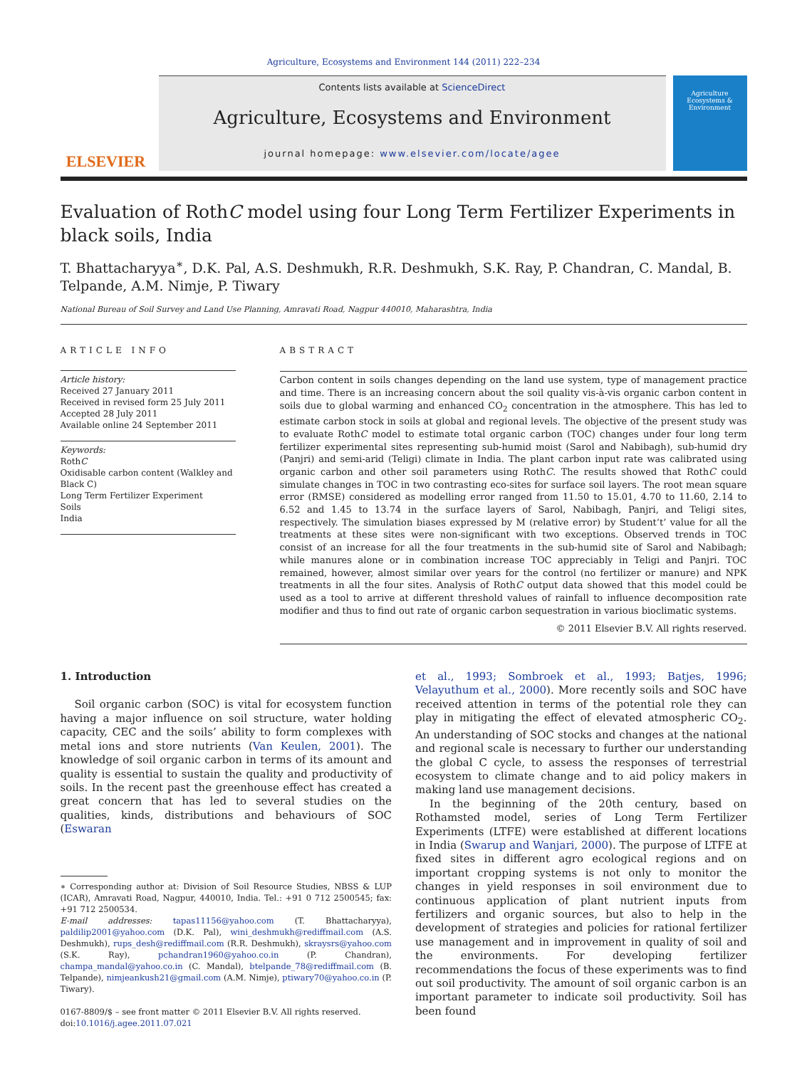Agriculture, Ecosystems and Environment 144 (2011) 222–234
ELSEVIER
Contents lists available at ScienceDirect
Agriculture, Ecosystems and Environment
journal homepage: www.elsevier.com/locate/agee
Agriculture Ecosystems & Environment
Evaluation of RothC model using four Long Term Fertilizer Experiments in black soils, India
T. Bhattacharyya<sup>∗</sup>, D.K. Pal, A.S. Deshmukh, R.R. Deshmukh, S.K. Ray, P. Chandran, C. Mandal, B. Telpande, A.M. Nimje, P. Tiwary
National Bureau of Soil Survey and Land Use Planning, Amravati Road, Nagpur 440010, Maharashtra, India
ARTICLE INFO
Article history:
Received 27 January 2011
Received in revised form 25 July 2011
Accepted 28 July 2011
Available online 24 September 2011
Keywords:
RothC
Oxidisable carbon content (Walkley and Black C)
Long Term Fertilizer Experiment
Soils
India
ABSTRACT
Carbon content in soils changes depending on the land use system, type of management practice and time. There is an increasing concern about the soil quality vis-à-vis organic carbon content in soils due to global warming and enhanced CO<sub>2</sub> concentration in the atmosphere. This has led to estimate carbon stock in soils at global and regional levels. The objective of the present study was to evaluate RothC model to estimate total organic carbon (TOC) changes under four long term fertilizer experimental sites representing sub-humid moist (Sarol and Nabibagh), sub-humid dry (Panjri) and semi-arid (Teligi) climate in India. The plant carbon input rate was calibrated using organic carbon and other soil parameters using RothC. The results showed that RothC could simulate changes in TOC in two contrasting eco-sites for surface soil layers. The root mean square error (RMSE) considered as modelling error ranged from 11.50 to 15.01, 4.70 to 11.60, 2.14 to 6.52 and 1.45 to 13.74 in the surface layers of Sarol, Nabibagh, Panjri, and Teligi sites, respectively. The simulation biases expressed by M (relative error) by Student‘t’ value for all the treatments at these sites were non-significant with two exceptions. Observed trends in TOC consist of an increase for all the four treatments in the sub-humid site of Sarol and Nabibagh; while manures alone or in combination increase TOC appreciably in Teligi and Panjri. TOC remained, however, almost similar over years for the control (no fertilizer or manure) and NPK treatments in all the four sites. Analysis of RothC output data showed that this model could be used as a tool to arrive at different threshold values of rainfall to influence decomposition rate modifier and thus to find out rate of organic carbon sequestration in various bioclimatic systems.
© 2011 Elsevier B.V. All rights reserved.
1. Introduction
Soil organic carbon (SOC) is vital for ecosystem function having a major influence on soil structure, water holding capacity, CEC and the soils’ ability to form complexes with metal ions and store nutrients (Van Keulen, 2001). The knowledge of soil organic carbon in terms of its amount and quality is essential to sustain the quality and productivity of soils. In the recent past the greenhouse effect has created a great concern that has led to several studies on the qualities, kinds, distributions and behaviours of SOC (Eswaran
∗ Corresponding author at: Division of Soil Resource Studies, NBSS & LUP (ICAR), Amravati Road, Nagpur, 440010, India. Tel.: +91 0 712 2500545; fax: +91 712 2500534.
E-mail addresses: tapas11156@yahoo.com (T. Bhattacharyya), paldilip2001@yahoo.com (D.K. Pal), wini_deshmukh@rediffmail.com (A.S. Deshmukh), rups_desh@rediffmail.com (R.R. Deshmukh), skraysrs@yahoo.com (S.K. Ray), pchandran1960@yahoo.co.in (P. Chandran), champa_mandal@yahoo.co.in (C. Mandal), btelpande_78@rediffmail.com (B. Telpande), nimjeankush21@gmail.com (A.M. Nimje), ptiwary70@yahoo.co.in (P. Tiwary).
0167-8809/$ – see front matter © 2011 Elsevier B.V. All rights reserved.
doi:10.1016/j.agee.2011.07.021
et al., 1993; Sombroek et al., 1993; Batjes, 1996; Velayuthum et al., 2000). More recently soils and SOC have received attention in terms of the potential role they can play in mitigating the effect of elevated atmospheric CO<sub>2</sub>. An understanding of SOC stocks and changes at the national and regional scale is necessary to further our understanding the global C cycle, to assess the responses of terrestrial ecosystem to climate change and to aid policy makers in making land use management decisions.
In the beginning of the 20th century, based on Rothamsted model, series of Long Term Fertilizer Experiments (LTFE) were established at different locations in India (Swarup and Wanjari, 2000). The purpose of LTFE at fixed sites in different agro ecological regions and on important cropping systems is not only to monitor the changes in yield responses in soil environment due to continuous application of plant nutrient inputs from fertilizers and organic sources, but also to help in the development of strategies and policies for rational fertilizer use management and in improvement in quality of soil and the environments. For developing fertilizer recommendations the focus of these experiments was to find out soil productivity. The amount of soil organic carbon is an important parameter to indicate soil productivity. Soil has been found